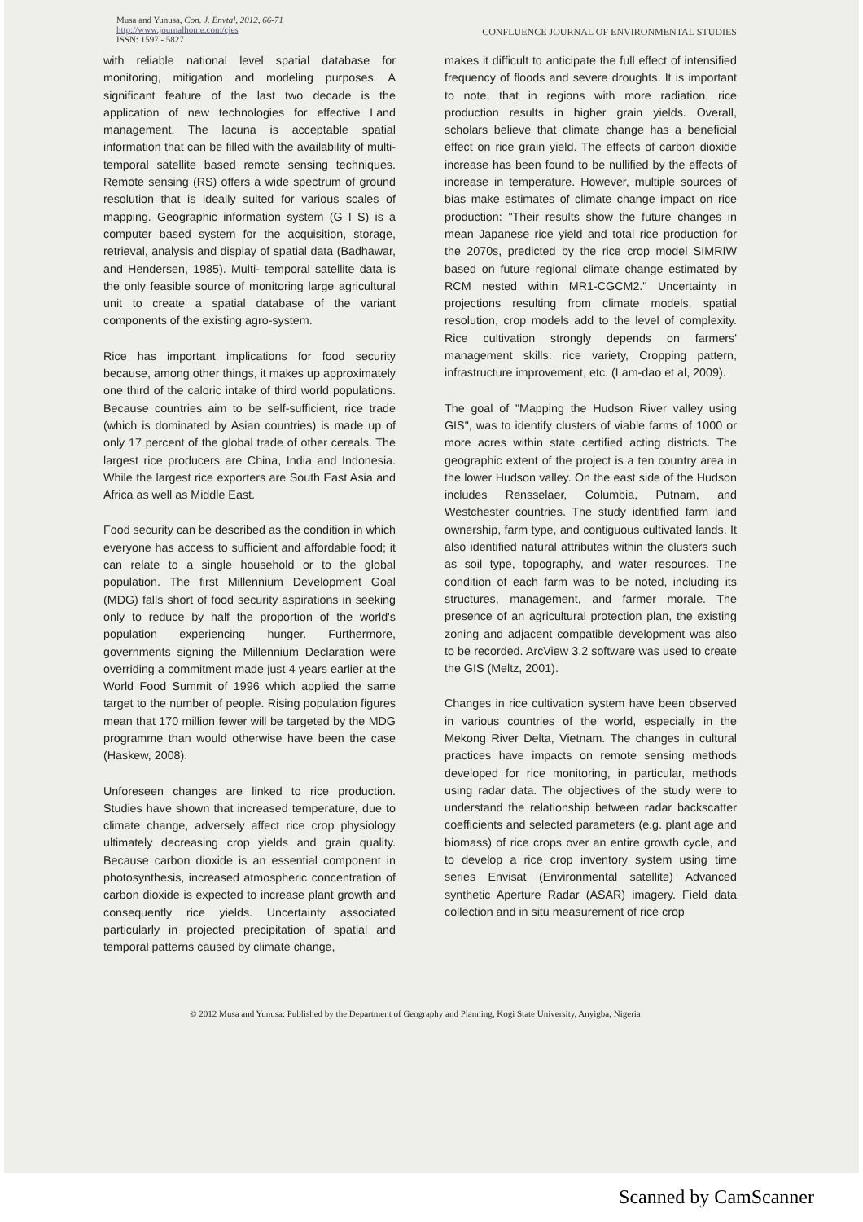Musa and Yunusa, Con. J. Envtal, 2012, 66-71
http://www.journalhome.com/cjes
ISSN: 1597 - 5827
CONFLUENCE JOURNAL OF ENVIRONMENTAL STUDIES
with reliable national level spatial database for monitoring, mitigation and modeling purposes. A significant feature of the last two decade is the application of new technologies for effective Land management. The lacuna is acceptable spatial information that can be filled with the availability of multi-temporal satellite based remote sensing techniques. Remote sensing (RS) offers a wide spectrum of ground resolution that is ideally suited for various scales of mapping. Geographic information system (G I S) is a computer based system for the acquisition, storage, retrieval, analysis and display of spatial data (Badhawar, and Hendersen, 1985). Multi- temporal satellite data is the only feasible source of monitoring large agricultural unit to create a spatial database of the variant components of the existing agro-system.
Rice has important implications for food security because, among other things, it makes up approximately one third of the caloric intake of third world populations. Because countries aim to be self-sufficient, rice trade (which is dominated by Asian countries) is made up of only 17 percent of the global trade of other cereals. The largest rice producers are China, India and Indonesia. While the largest rice exporters are South East Asia and Africa as well as Middle East.
Food security can be described as the condition in which everyone has access to sufficient and affordable food; it can relate to a single household or to the global population. The first Millennium Development Goal (MDG) falls short of food security aspirations in seeking only to reduce by half the proportion of the world's population experiencing hunger. Furthermore, governments signing the Millennium Declaration were overriding a commitment made just 4 years earlier at the World Food Summit of 1996 which applied the same target to the number of people. Rising population figures mean that 170 million fewer will be targeted by the MDG programme than would otherwise have been the case (Haskew, 2008).
Unforeseen changes are linked to rice production. Studies have shown that increased temperature, due to climate change, adversely affect rice crop physiology ultimately decreasing crop yields and grain quality. Because carbon dioxide is an essential component in photosynthesis, increased atmospheric concentration of carbon dioxide is expected to increase plant growth and consequently rice yields. Uncertainty associated particularly in projected precipitation of spatial and temporal patterns caused by climate change,
makes it difficult to anticipate the full effect of intensified frequency of floods and severe droughts. It is important to note, that in regions with more radiation, rice production results in higher grain yields. Overall, scholars believe that climate change has a beneficial effect on rice grain yield. The effects of carbon dioxide increase has been found to be nullified by the effects of increase in temperature. However, multiple sources of bias make estimates of climate change impact on rice production: "Their results show the future changes in mean Japanese rice yield and total rice production for the 2070s, predicted by the rice crop model SIMRIW based on future regional climate change estimated by RCM nested within MR1-CGCM2." Uncertainty in projections resulting from climate models, spatial resolution, crop models add to the level of complexity. Rice cultivation strongly depends on farmers' management skills: rice variety, Cropping pattern, infrastructure improvement, etc. (Lam-dao et al, 2009).
The goal of "Mapping the Hudson River valley using GIS", was to identify clusters of viable farms of 1000 or more acres within state certified acting districts. The geographic extent of the project is a ten country area in the lower Hudson valley. On the east side of the Hudson includes Rensselaer, Columbia, Putnam, and Westchester countries. The study identified farm land ownership, farm type, and contiguous cultivated lands. It also identified natural attributes within the clusters such as soil type, topography, and water resources. The condition of each farm was to be noted, including its structures, management, and farmer morale. The presence of an agricultural protection plan, the existing zoning and adjacent compatible development was also to be recorded. ArcView 3.2 software was used to create the GIS (Meltz, 2001).
Changes in rice cultivation system have been observed in various countries of the world, especially in the Mekong River Delta, Vietnam. The changes in cultural practices have impacts on remote sensing methods developed for rice monitoring, in particular, methods using radar data. The objectives of the study were to understand the relationship between radar backscatter coefficients and selected parameters (e.g. plant age and biomass) of rice crops over an entire growth cycle, and to develop a rice crop inventory system using time series Envisat (Environmental satellite) Advanced synthetic Aperture Radar (ASAR) imagery. Field data collection and in situ measurement of rice crop
© 2012 Musa and Yunusa: Published by the Department of Geography and Planning, Kogi State University, Anyigba, Nigeria
Scanned by CamScanner